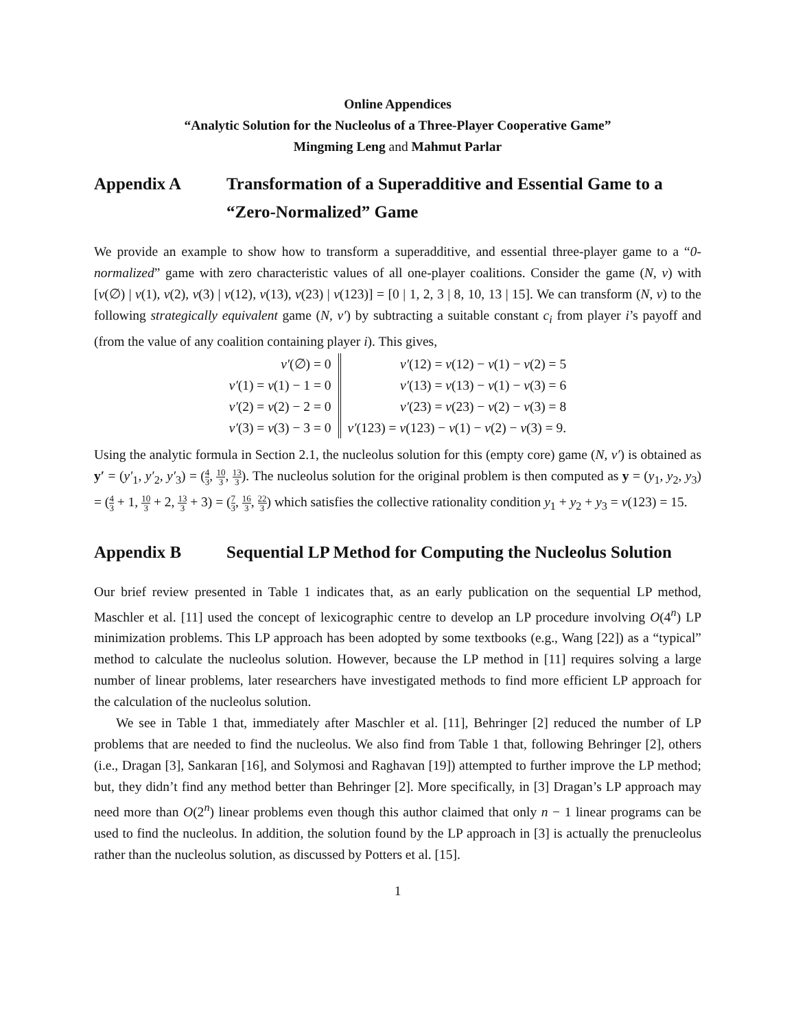Online Appendices
“Analytic Solution for the Nucleolus of a Three-Player Cooperative Game”
Mingming Leng and Mahmut Parlar
Appendix A Transformation of a Superadditive and Essential Game to a “Zero-Normalized” Game
We provide an example to show how to transform a superadditive, and essential three-player game to a “0-normalized” game with zero characteristic values of all one-player coalitions. Consider the game (N, v) with [v(∅) | v(1), v(2), v(3) | v(12), v(13), v(23) | v(123)] = [0 | 1, 2, 3 | 8, 10, 13 | 15]. We can transform (N, v) to the following strategically equivalent game (N, v′) by subtracting a suitable constant c<sub>i</sub> from player i’s payoff and (from the value of any coalition containing player i). This gives,
v′(∅) = 0
v′(1) = v(1) − 1 = 0
v′(2) = v(2) − 2 = 0
v′(3) = v(3) − 3 = 0
v′(12) = v(12) − v(1) − v(2) = 5
v′(13) = v(13) − v(1) − v(3) = 6
v′(23) = v(23) − v(2) − v(3) = 8
v′(123) = v(123) − v(1) − v(2) − v(3) = 9.
Using the analytic formula in Section 2.1, the nucleolus solution for this (empty core) game (N, v′) is obtained as y′ = (y′<sub>1</sub>, y′<sub>2</sub>, y′<sub>3</sub>) = (4 3, 10 3, 13 3). The nucleolus solution for the original problem is then computed as y = (y<sub>1</sub>, y<sub>2</sub>, y<sub>3</sub>) = (4 3 + 1, 10 3 + 2, 13 3 + 3) = (7 3, 16 3, 22 3) which satisfies the collective rationality condition y<sub>1</sub> + y<sub>2</sub> + y<sub>3</sub> = v(123) = 15.
Appendix B Sequential LP Method for Computing the Nucleolus Solution
Our brief review presented in Table 1 indicates that, as an early publication on the sequential LP method, Maschler et al. [11] used the concept of lexicographic centre to develop an LP procedure involving O(4<sup>n</sup>) LP minimization problems. This LP approach has been adopted by some textbooks (e.g., Wang [22]) as a “typical” method to calculate the nucleolus solution. However, because the LP method in [11] requires solving a large number of linear problems, later researchers have investigated methods to find more efficient LP approach for the calculation of the nucleolus solution.
We see in Table 1 that, immediately after Maschler et al. [11], Behringer [2] reduced the number of LP problems that are needed to find the nucleolus. We also find from Table 1 that, following Behringer [2], others (i.e., Dragan [3], Sankaran [16], and Solymosi and Raghavan [19]) attempted to further improve the LP method; but, they didn’t find any method better than Behringer [2]. More specifically, in [3] Dragan’s LP approach may need more than O(2<sup>n</sup>) linear problems even though this author claimed that only n − 1 linear programs can be used to find the nucleolus. In addition, the solution found by the LP approach in [3] is actually the prenucleolus rather than the nucleolus solution, as discussed by Potters et al. [15].
1